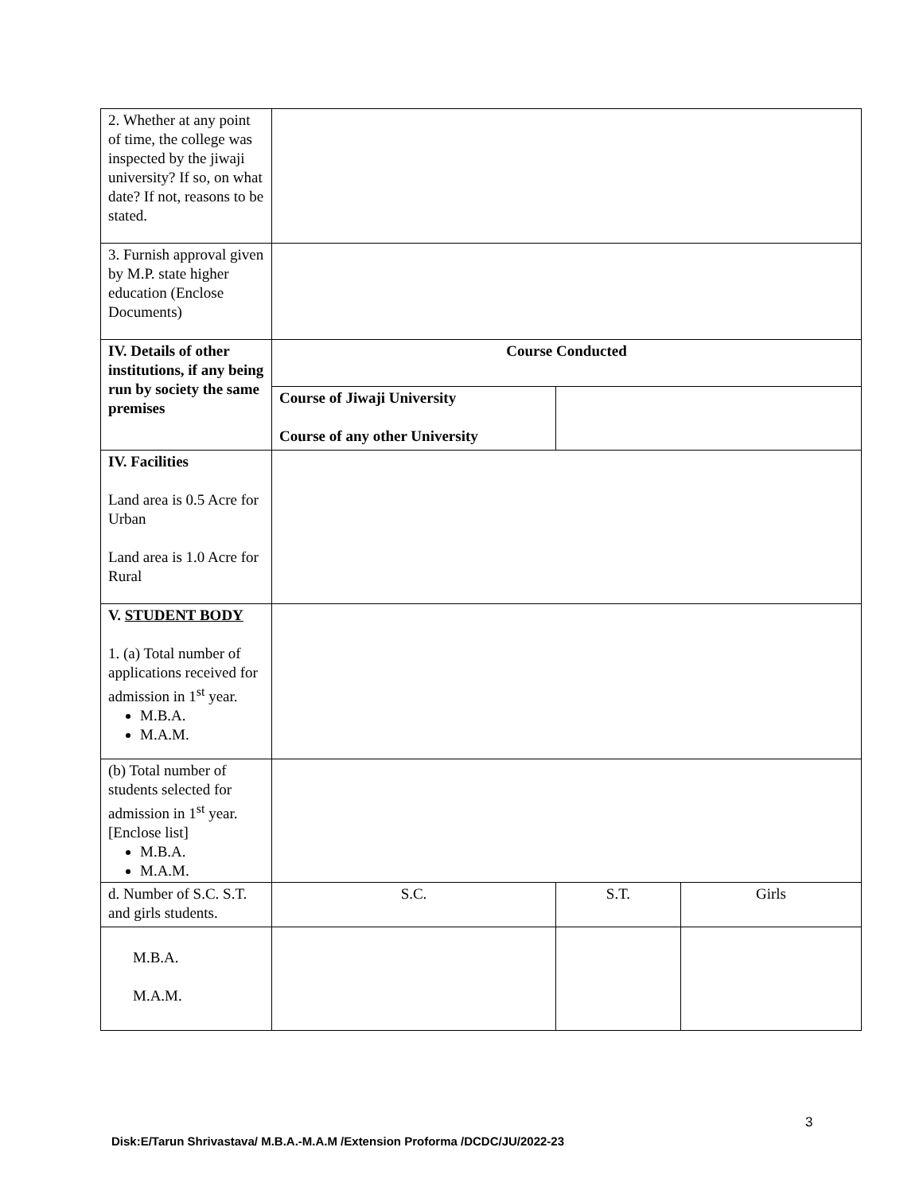| 2. Whether at any point of time, the college was inspected by the jiwaji university? If so, on what date? If not, reasons to be stated. | | | |
| 3. Furnish approval given by M.P. state higher education (Enclose Documents) | | | |
| IV. Details of other institutions, if any being run by society the same premises | Course Conducted | | |
| | Course of Jiwaji University Course of any other University | | |
| IV. Facilities Land area is 0.5 Acre for Urban Land area is 1.0 Acre for Rural | | | |
| V. STUDENT BODY 1. (a) Total number of applications received for admission in 1<sup>st</sup> year. M.B.A. M.A.M. | | | |
| (b) Total number of students selected for admission in 1<sup>st</sup> year. [Enclose list] M.B.A. M.A.M. | | | |
| d. Number of S.C. S.T. and girls students. | S.C. | S.T. | Girls |
| M.B.A. M.A.M. | | | |
3
Disk:E/Tarun Shrivastava/ M.B.A.-M.A.M /Extension Proforma /DCDC/JU/2022-23